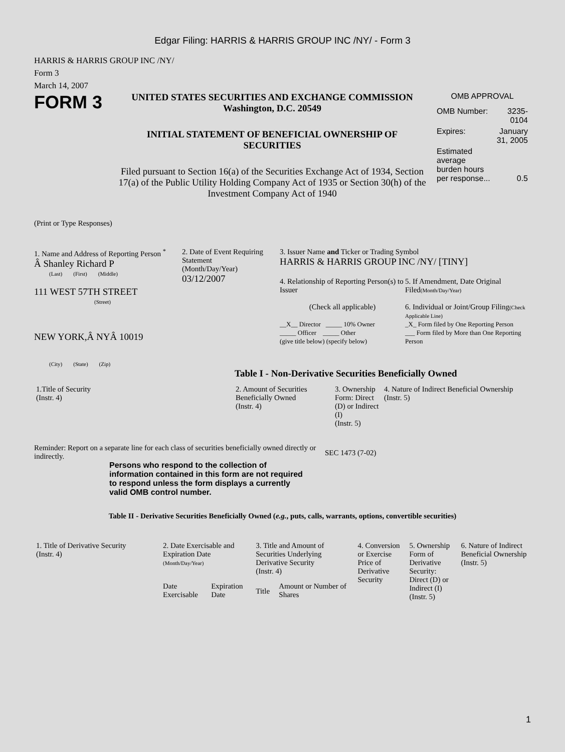Edgar Filing: HARRIS & HARRIS GROUP INC /NY/ - Form 3
HARRIS & HARRIS GROUP INC /NY/
Form 3
March 14, 2007
FORM 3
UNITED STATES SECURITIES AND EXCHANGE COMMISSION
Washington, D.C. 20549
INITIAL STATEMENT OF BENEFICIAL OWNERSHIP OF SECURITIES
Filed pursuant to Section 16(a) of the Securities Exchange Act of 1934, Section 17(a) of the Public Utility Holding Company Act of 1935 or Section 30(h) of the Investment Company Act of 1940
OMB APPROVAL
| OMB Number: | 3235-0104 |
| Expires: | January 31, 2005 |
| Estimated average burden hours per response... | 0.5 |
(Print or Type Responses)
1. Name and Address of Reporting Person <sup>*</sup>
Â Shanley Richard P
(Last) (First) (Middle)
111 WEST 57TH STREET
(Street)
NEW YORK,Â NYÂ 10019
(City) (State) (Zip)
2. Date of Event Requiring Statement
(Month/Day/Year)
03/12/2007
3. Issuer Name and Ticker or Trading Symbol
HARRIS & HARRIS GROUP INC /NY/ [TINY]
4. Relationship of Reporting Person(s) to Issuer
(Check all applicable)
__X__ Director _____ 10% Owner
_____ Officer _____ Other
(give title below) (specify below)
5. If Amendment, Date Original Filed(Month/Day/Year)
6. Individual or Joint/Group Filing(Check Applicable Line)
_X_ Form filed by One Reporting Person
___ Form filed by More than One Reporting Person
Table I - Non-Derivative Securities Beneficially Owned
| 1.Title of Security (Instr. 4) | 2. Amount of Securities Beneficially Owned (Instr. 4) | 3. Ownership Form: Direct (D) or Indirect (I) (Instr. 5) | 4. Nature of Indirect Beneficial Ownership (Instr. 5) |
| --- | --- | --- | --- |
Reminder: Report on a separate line for each class of securities beneficially owned directly or indirectly.
SEC 1473 (7-02)
Persons who respond to the collection of information contained in this form are not required to respond unless the form displays a currently valid OMB control number.
Table II - Derivative Securities Beneficially Owned (e.g., puts, calls, warrants, options, convertible securities)
| 1. Title of Derivative Security (Instr. 4) | 2. Date Exercisable and Expiration Date (Month/Day/Year) | | 3. Title and Amount of Securities Underlying Derivative Security (Instr. 4) | | 4. Conversion or Exercise Price of Derivative Security | 5. Ownership Form of Derivative Security: Direct (D) or Indirect (I) (Instr. 5) | 6. Nature of Indirect Beneficial Ownership (Instr. 5) |
| --- | --- | --- | --- | --- | --- | --- | --- |
| | Date Exercisable | Expiration Date | Title | Amount or Number of Shares | | | |
1